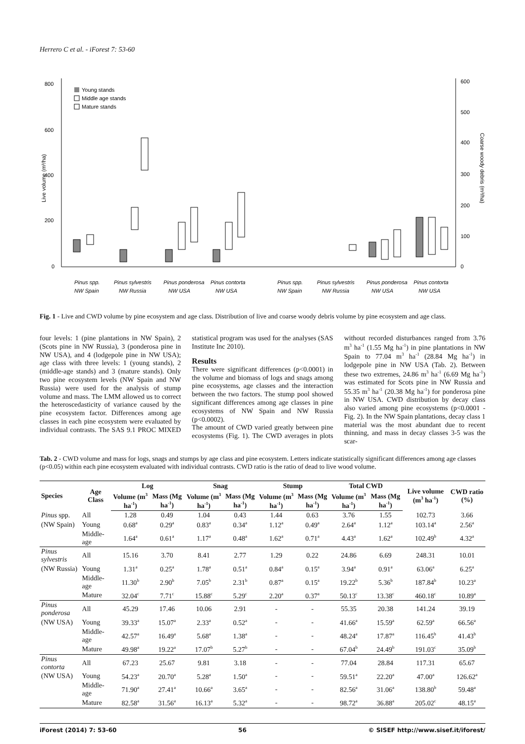Herrero C et al. - iForest 7: 53-60
800
600
400
200
0
600
500
400
300
200
100
0
Live volume (m³/ha)
Coarse woody debris (m³/ha)
Young stands
Middle age stands
Mature stands
Pinus spp.
Pinus sylvestris
Pinus ponderosa
Pinus contorta
NW Spain
NW Russia
NW USA
NW USA
Pinus spp.
Pinus sylvestris
Pinus ponderosa
Pinus contorta
NW Spain
NW Russia
NW USA
NW USA
Fig. 1 - Live and CWD volume by pine ecosystem and age class. Distribution of live and coarse woody debris volume by pine ecosystem and age class.
four levels: 1 (pine plantations in NW Spain), 2 (Scots pine in NW Russia), 3 (ponderosa pine in NW USA), and 4 (lodgepole pine in NW USA); age class with three levels: 1 (young stands), 2 (middle-age stands) and 3 (mature stands). Only two pine ecosystem levels (NW Spain and NW Russia) were used for the analysis of stump volume and mass. The LMM allowed us to correct the heteroscedasticity of variance caused by the pine ecosystem factor. Differences among age classes in each pine ecosystem were evaluated by individual contrasts. The SAS 9.1 PROC MIXED statistical program was used for the analyses (SAS Institute Inc 2010).
Results
There were significant differences (p<0.0001) in the volume and biomass of logs and snags among pine ecosystems, age classes and the interaction between the two factors. The stump pool showed significant differences among age classes in pine ecosystems of NW Spain and NW Russia (p<0.0002).
The amount of CWD varied greatly between pine ecosystems (Fig. 1). The CWD averages in plots without recorded disturbances ranged from 3.76 m<sup>3</sup> ha<sup>-1</sup> (1.55 Mg ha<sup>-1</sup>) in pine plantations in NW Spain to 77.04 m<sup>3</sup> ha<sup>-1</sup> (28.84 Mg ha<sup>-1</sup>) in lodgepole pine in NW USA (Tab. 2). Between these two extremes, 24.86 m<sup>3</sup> ha<sup>-1</sup> (6.69 Mg ha<sup>-1</sup>) was estimated for Scots pine in NW Russia and 55.35 m<sup>3</sup> ha<sup>-1</sup> (20.38 Mg ha<sup>-1</sup>) for ponderosa pine in NW USA. CWD distribution by decay class also varied among pine ecosystems (p<0.0001 - Fig. 2). In the NW Spain plantations, decay class 1 material was the most abundant due to recent thinning, and mass in decay classes 3-5 was the scar-
Tab. 2 - CWD volume and mass for logs, snags and stumps by age class and pine ecosystem. Letters indicate statistically significant differences among age classes (p<0.05) within each pine ecosystem evaluated with individual contrasts. CWD ratio is the ratio of dead to live wood volume.
| Species | Age Class | Log | | Snag | | Stump | | Total CWD | | Live volume (m<sup>3</sup> ha<sup>-1</sup>) | CWD ratio (%) |
| --- | --- | --- | --- | --- | --- | --- | --- | --- | --- | --- | --- |
| | | Volume (m<sup>3</sup> ha<sup>-1</sup>) | Mass (Mg ha<sup>-1</sup>) | Volume (m<sup>3</sup> ha<sup>-1</sup>) | Mass (Mg ha<sup>-1</sup>) | Volume (m<sup>3</sup> ha<sup>-1</sup>) | Mass (Mg ha<sup>-1</sup>) | Volume (m<sup>3</sup> ha<sup>-1</sup>) | Mass (Mg ha<sup>-1</sup>) | | |
| Pinus spp. | All | 1.28 | 0.49 | 1.04 | 0.43 | 1.44 | 0.63 | 3.76 | 1.55 | 102.73 | 3.66 |
| (NW Spain) | Young | 0.68<sup>a</sup> | 0.29<sup>a</sup> | 0.83<sup>a</sup> | 0.34<sup>a</sup> | 1.12<sup>a</sup> | 0.49<sup>a</sup> | 2.64<sup>a</sup> | 1.12<sup>a</sup> | 103.14<sup>a</sup> | 2.56<sup>a</sup> |
| | Middle-age | 1.64<sup>a</sup> | 0.61<sup>a</sup> | 1.17<sup>a</sup> | 0.48<sup>a</sup> | 1.62<sup>a</sup> | 0.71<sup>a</sup> | 4.43<sup>a</sup> | 1.62<sup>a</sup> | 102.49<sup>b</sup> | 4.32<sup>a</sup> |
| Pinus sylvestris | All | 15.16 | 3.70 | 8.41 | 2.77 | 1.29 | 0.22 | 24.86 | 6.69 | 248.31 | 10.01 |
| (NW Russia) | Young | 1.31<sup>a</sup> | 0.25<sup>a</sup> | 1.78<sup>a</sup> | 0.51<sup>a</sup> | 0.84<sup>a</sup> | 0.15<sup>a</sup> | 3.94<sup>a</sup> | 0.91<sup>a</sup> | 63.06<sup>a</sup> | 6.25<sup>a</sup> |
| | Middle-age | 11.30<sup>b</sup> | 2.90<sup>b</sup> | 7.05<sup>b</sup> | 2.31<sup>b</sup> | 0.87<sup>a</sup> | 0.15<sup>a</sup> | 19.22<sup>b</sup> | 5.36<sup>b</sup> | 187.84<sup>b</sup> | 10.23<sup>a</sup> |
| | Mature | 32.04<sup>c</sup> | 7.71<sup>c</sup> | 15.88<sup>c</sup> | 5.29<sup>c</sup> | 2.20<sup>a</sup> | 0.37<sup>a</sup> | 50.13<sup>c</sup> | 13.38<sup>c</sup> | 460.18<sup>c</sup> | 10.89<sup>a</sup> |
| Pinus ponderosa | All | 45.29 | 17.46 | 10.06 | 2.91 | - | - | 55.35 | 20.38 | 141.24 | 39.19 |
| (NW USA) | Young | 39.33<sup>a</sup> | 15.07<sup>a</sup> | 2.33<sup>a</sup> | 0.52<sup>a</sup> | - | - | 41.66<sup>a</sup> | 15.59<sup>a</sup> | 62.59<sup>a</sup> | 66.56<sup>a</sup> |
| | Middle-age | 42.57<sup>a</sup> | 16.49<sup>a</sup> | 5.68<sup>a</sup> | 1.38<sup>a</sup> | - | - | 48.24<sup>a</sup> | 17.87<sup>a</sup> | 116.45<sup>b</sup> | 41.43<sup>b</sup> |
| | Mature | 49.98<sup>a</sup> | 19.22<sup>a</sup> | 17.07<sup>b</sup> | 5.27<sup>b</sup> | - | - | 67.04<sup>b</sup> | 24.49<sup>b</sup> | 191.03<sup>c</sup> | 35.09<sup>b</sup> |
| Pinus contorta | All | 67.23 | 25.67 | 9.81 | 3.18 | - | - | 77.04 | 28.84 | 117.31 | 65.67 |
| (NW USA) | Young | 54.23<sup>a</sup> | 20.70<sup>a</sup> | 5.28<sup>a</sup> | 1.50<sup>a</sup> | - | - | 59.51<sup>a</sup> | 22.20<sup>a</sup> | 47.00<sup>a</sup> | 126.62<sup>a</sup> |
| | Middle-age | 71.90<sup>a</sup> | 27.41<sup>a</sup> | 10.66<sup>a</sup> | 3.65<sup>a</sup> | - | - | 82.56<sup>a</sup> | 31.06<sup>a</sup> | 138.80<sup>b</sup> | 59.48<sup>a</sup> |
| | Mature | 82.58<sup>a</sup> | 31.56<sup>a</sup> | 16.13<sup>a</sup> | 5.32<sup>a</sup> | - | - | 98.72<sup>a</sup> | 36.88<sup>a</sup> | 205.02<sup>c</sup> | 48.15<sup>a</sup> |
iForest (2014) 7: 53-60 56 © SISEF http://www.sisef.it/iforest/